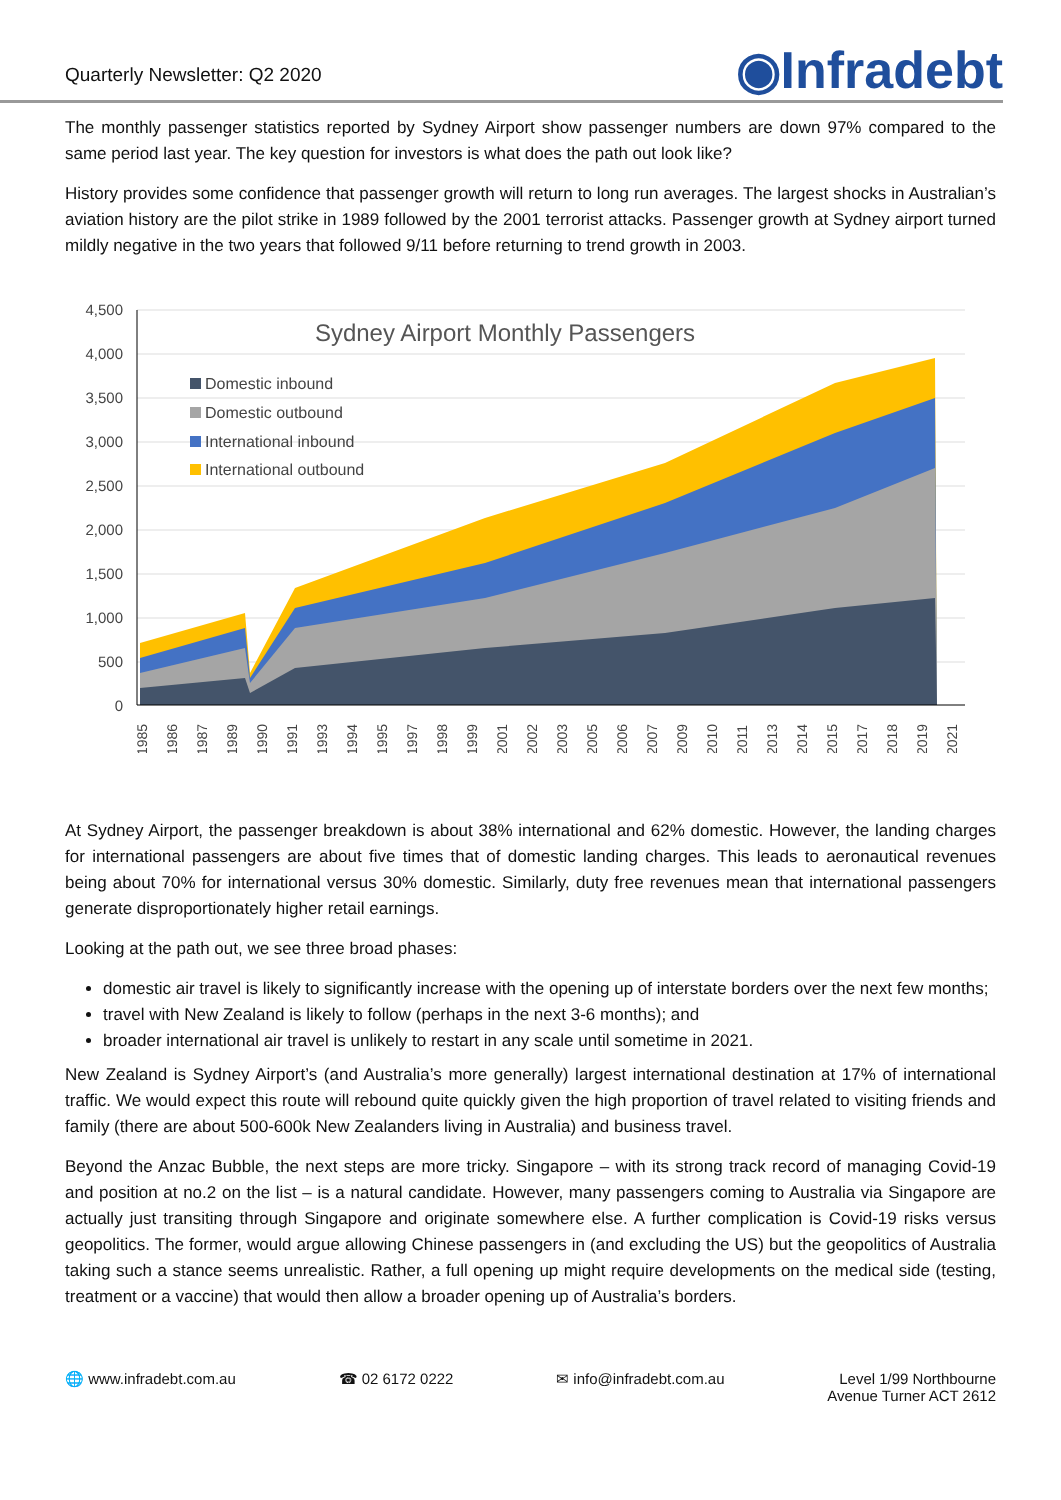Quarterly Newsletter: Q2 2020
◉Infradebt
The monthly passenger statistics reported by Sydney Airport show passenger numbers are down 97% compared to the same period last year. The key question for investors is what does the path out look like?
History provides some confidence that passenger growth will return to long run averages. The largest shocks in Australian’s aviation history are the pilot strike in 1989 followed by the 2001 terrorist attacks. Passenger growth at Sydney airport turned mildly negative in the two years that followed 9/11 before returning to trend growth in 2003.
4,500
4,000
3,500
3,000
2,500
2,000
1,500
1,000
500
0
Sydney Airport Monthly Passengers
Domestic inbound
Domestic outbound
International inbound
International outbound
1985
1986
1987
1989
1990
1991
1993
1994
1995
1997
1998
1999
2001
2002
2003
2005
2006
2007
2009
2010
2011
2013
2014
2015
2017
2018
2019
2021
At Sydney Airport, the passenger breakdown is about 38% international and 62% domestic. However, the landing charges for international passengers are about five times that of domestic landing charges. This leads to aeronautical revenues being about 70% for international versus 30% domestic. Similarly, duty free revenues mean that international passengers generate disproportionately higher retail earnings.
Looking at the path out, we see three broad phases:
domestic air travel is likely to significantly increase with the opening up of interstate borders over the next few months;
travel with New Zealand is likely to follow (perhaps in the next 3-6 months); and
broader international air travel is unlikely to restart in any scale until sometime in 2021.
New Zealand is Sydney Airport’s (and Australia’s more generally) largest international destination at 17% of international traffic. We would expect this route will rebound quite quickly given the high proportion of travel related to visiting friends and family (there are about 500-600k New Zealanders living in Australia) and business travel.
Beyond the Anzac Bubble, the next steps are more tricky. Singapore – with its strong track record of managing Covid-19 and position at no.2 on the list – is a natural candidate. However, many passengers coming to Australia via Singapore are actually just transiting through Singapore and originate somewhere else. A further complication is Covid-19 risks versus geopolitics. The former, would argue allowing Chinese passengers in (and excluding the US) but the geopolitics of Australia taking such a stance seems unrealistic. Rather, a full opening up might require developments on the medical side (testing, treatment or a vaccine) that would then allow a broader opening up of Australia’s borders.
🌐 www.infradebt.com.au ☎ 02 6172 0222 ✉ info@infradebt.com.au Level 1/99 Northbourne
Avenue Turner ACT 2612